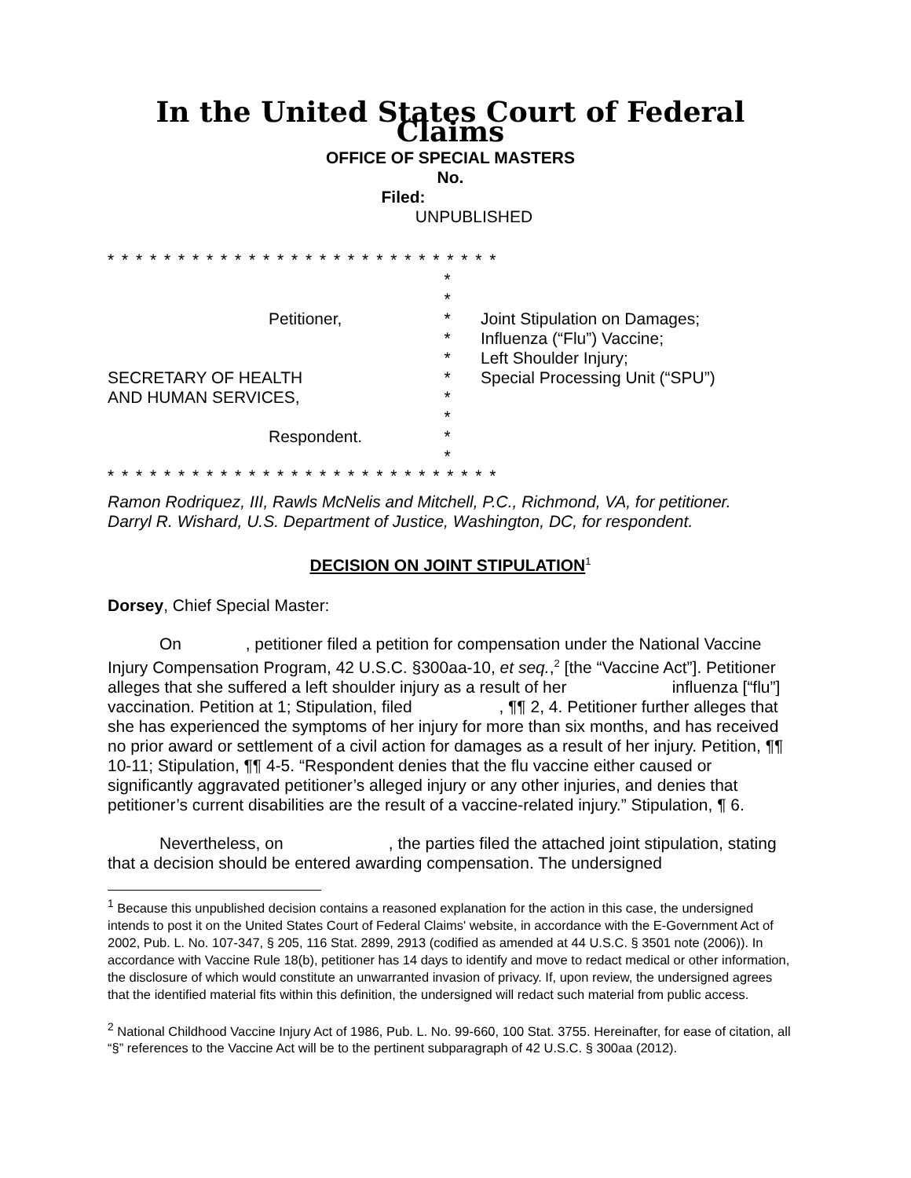In the United States Court of Federal Claims
OFFICE OF SPECIAL MASTERS
No.
Filed:
UNPUBLISHED
* * * * * * * * * * * * * * * * * * * * * * * * * * * *
Petitioner,
SECRETARY OF HEALTH
AND HUMAN SERVICES,
Respondent.
*
*
*
*
*
*
*
*
*
*
Joint Stipulation on Damages;
Influenza (“Flu”) Vaccine;
Left Shoulder Injury;
Special Processing Unit (“SPU”)
* * * * * * * * * * * * * * * * * * * * * * * * * * * *
Ramon Rodriquez, III, Rawls McNelis and Mitchell, P.C., Richmond, VA, for petitioner.
Darryl R. Wishard, U.S. Department of Justice, Washington, DC, for respondent.
DECISION ON JOINT STIPULATION<sup>1</sup>
Dorsey, Chief Special Master:
On , petitioner filed a petition for compensation under the National Vaccine Injury Compensation Program, 42 U.S.C. §300aa-10, et seq.,<sup>2</sup> [the “Vaccine Act”]. Petitioner alleges that she suffered a left shoulder injury as a result of her influenza [“flu”] vaccination. Petition at 1; Stipulation, filed , ¶¶ 2, 4. Petitioner further alleges that she has experienced the symptoms of her injury for more than six months, and has received no prior award or settlement of a civil action for damages as a result of her injury. Petition, ¶¶ 10-11; Stipulation, ¶¶ 4-5. “Respondent denies that the flu vaccine either caused or significantly aggravated petitioner’s alleged injury or any other injuries, and denies that petitioner’s current disabilities are the result of a vaccine-related injury.” Stipulation, ¶ 6.
Nevertheless, on , the parties filed the attached joint stipulation, stating that a decision should be entered awarding compensation. The undersigned
<sup>1</sup> Because this unpublished decision contains a reasoned explanation for the action in this case, the undersigned intends to post it on the United States Court of Federal Claims' website, in accordance with the E-Government Act of 2002, Pub. L. No. 107-347, § 205, 116 Stat. 2899, 2913 (codified as amended at 44 U.S.C. § 3501 note (2006)). In accordance with Vaccine Rule 18(b), petitioner has 14 days to identify and move to redact medical or other information, the disclosure of which would constitute an unwarranted invasion of privacy. If, upon review, the undersigned agrees that the identified material fits within this definition, the undersigned will redact such material from public access.
<sup>2</sup> National Childhood Vaccine Injury Act of 1986, Pub. L. No. 99-660, 100 Stat. 3755. Hereinafter, for ease of citation, all “§” references to the Vaccine Act will be to the pertinent subparagraph of 42 U.S.C. § 300aa (2012).